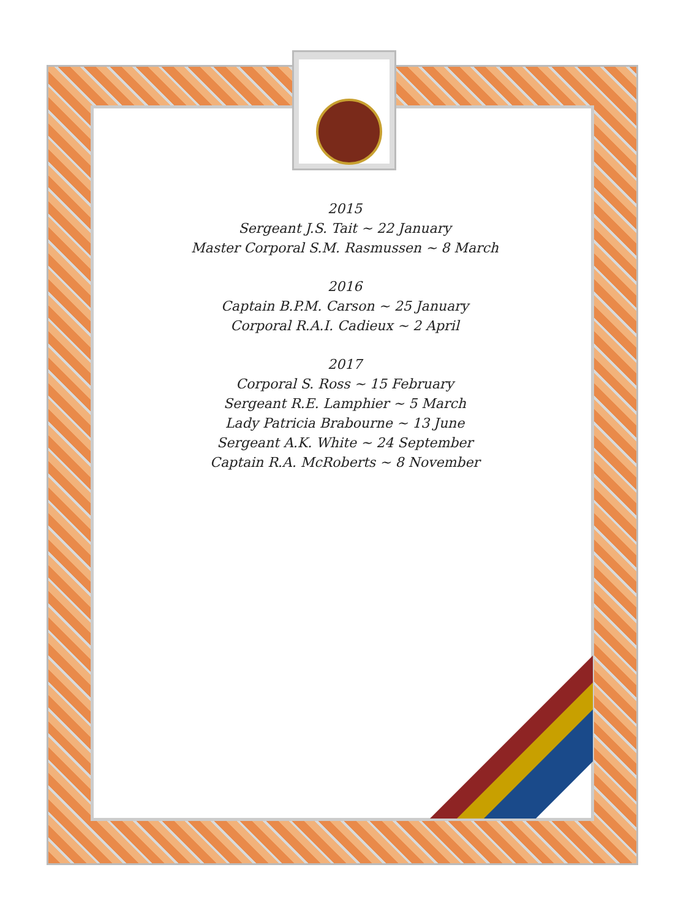2015
Sergeant J.S. Tait ~ 22 January
Master Corporal S.M. Rasmussen ~ 8 March
2016
Captain B.P.M. Carson ~ 25 January
Corporal R.A.I. Cadieux ~ 2 April
2017
Corporal S. Ross ~ 15 February
Sergeant R.E. Lamphier ~ 5 March
Lady Patricia Brabourne ~ 13 June
Sergeant A.K. White ~ 24 September
Captain R.A. McRoberts ~ 8 November